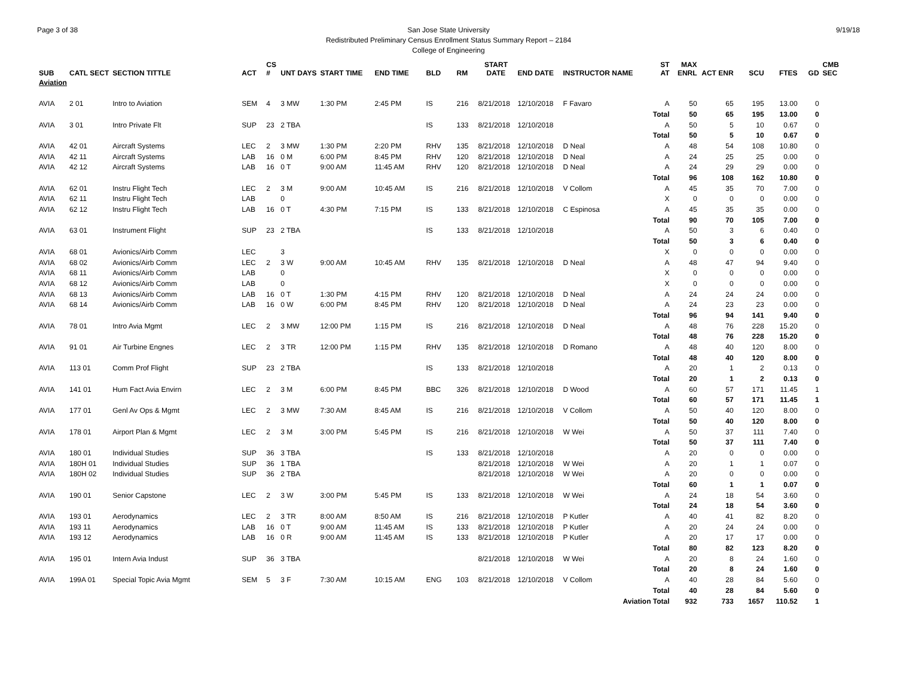Page 3 of 38 9/19/18 San Jose State University
Redistributed Preliminary Census Enrollment Status Summary Report – 2184
College of Engineering
| SUB | CATL SECT | SECTION TITTLE | ACT | CS # | UNT DAYS | START TIME | END TIME | BLD | RM | START DATE | END DATE | INSTRUCTOR NAME | ST AT | MAX ENRL | ACT ENR | SCU | FTES | GD | CMB SEC |
| --- | --- | --- | --- | --- | --- | --- | --- | --- | --- | --- | --- | --- | --- | --- | --- | --- | --- | --- | --- |
| Aviation | | | | | | | | | | | | | | | | | | | |
| AVIA | 2 01 | Intro to Aviation | SEM | 4 | 3 MW | 1:30 PM | 2:45 PM | IS | 216 | 8/21/2018 | 12/10/2018 | F Favaro | A | 50 | 65 | 195 | 13.00 | 0 | |
| | | | | | | | | | | | | | Total | 50 | 65 | 195 | 13.00 | 0 | |
| AVIA | 3 01 | Intro Private Flt | SUP | 23 | 2 TBA | | | IS | 133 | 8/21/2018 | 12/10/2018 | | A | 50 | 5 | 10 | 0.67 | 0 | |
| | | | | | | | | | | | | | Total | 50 | 5 | 10 | 0.67 | 0 | |
| AVIA | 42 01 | Aircraft Systems | LEC | 2 | 3 MW | 1:30 PM | 2:20 PM | RHV | 135 | 8/21/2018 | 12/10/2018 | D Neal | A | 48 | 54 | 108 | 10.80 | 0 | |
| AVIA | 42 11 | Aircraft Systems | LAB | 16 | 0 M | 6:00 PM | 8:45 PM | RHV | 120 | 8/21/2018 | 12/10/2018 | D Neal | A | 24 | 25 | 25 | 0.00 | 0 | |
| AVIA | 42 12 | Aircraft Systems | LAB | 16 | 0 T | 9:00 AM | 11:45 AM | RHV | 120 | 8/21/2018 | 12/10/2018 | D Neal | A | 24 | 29 | 29 | 0.00 | 0 | |
| | | | | | | | | | | | | | Total | 96 | 108 | 162 | 10.80 | 0 | |
| AVIA | 62 01 | Instru Flight Tech | LEC | 2 | 3 M | 9:00 AM | 10:45 AM | IS | 216 | 8/21/2018 | 12/10/2018 | V Collom | A | 45 | 35 | 70 | 7.00 | 0 | |
| AVIA | 62 11 | Instru Flight Tech | LAB | | 0 | | | | | | | | X | 0 | 0 | 0 | 0.00 | 0 | |
| AVIA | 62 12 | Instru Flight Tech | LAB | 16 | 0 T | 4:30 PM | 7:15 PM | IS | 133 | 8/21/2018 | 12/10/2018 | C Espinosa | A | 45 | 35 | 35 | 0.00 | 0 | |
| | | | | | | | | | | | | | Total | 90 | 70 | 105 | 7.00 | 0 | |
| AVIA | 63 01 | Instrument Flight | SUP | 23 | 2 TBA | | | IS | 133 | 8/21/2018 | 12/10/2018 | | A | 50 | 3 | 6 | 0.40 | 0 | |
| | | | | | | | | | | | | | Total | 50 | 3 | 6 | 0.40 | 0 | |
| AVIA | 68 01 | Avionics/Airb Comm | LEC | | 3 | | | | | | | | X | 0 | 0 | 0 | 0.00 | 0 | |
| AVIA | 68 02 | Avionics/Airb Comm | LEC | 2 | 3 W | 9:00 AM | 10:45 AM | RHV | 135 | 8/21/2018 | 12/10/2018 | D Neal | A | 48 | 47 | 94 | 9.40 | 0 | |
| AVIA | 68 11 | Avionics/Airb Comm | LAB | | 0 | | | | | | | | X | 0 | 0 | 0 | 0.00 | 0 | |
| AVIA | 68 12 | Avionics/Airb Comm | LAB | | 0 | | | | | | | | X | 0 | 0 | 0 | 0.00 | 0 | |
| AVIA | 68 13 | Avionics/Airb Comm | LAB | 16 | 0 T | 1:30 PM | 4:15 PM | RHV | 120 | 8/21/2018 | 12/10/2018 | D Neal | A | 24 | 24 | 24 | 0.00 | 0 | |
| AVIA | 68 14 | Avionics/Airb Comm | LAB | 16 | 0 W | 6:00 PM | 8:45 PM | RHV | 120 | 8/21/2018 | 12/10/2018 | D Neal | A | 24 | 23 | 23 | 0.00 | 0 | |
| | | | | | | | | | | | | | Total | 96 | 94 | 141 | 9.40 | 0 | |
| AVIA | 78 01 | Intro Avia Mgmt | LEC | 2 | 3 MW | 12:00 PM | 1:15 PM | IS | 216 | 8/21/2018 | 12/10/2018 | D Neal | A | 48 | 76 | 228 | 15.20 | 0 | |
| | | | | | | | | | | | | | Total | 48 | 76 | 228 | 15.20 | 0 | |
| AVIA | 91 01 | Air Turbine Engnes | LEC | 2 | 3 TR | 12:00 PM | 1:15 PM | RHV | 135 | 8/21/2018 | 12/10/2018 | D Romano | A | 48 | 40 | 120 | 8.00 | 0 | |
| | | | | | | | | | | | | | Total | 48 | 40 | 120 | 8.00 | 0 | |
| AVIA | 113 01 | Comm Prof Flight | SUP | 23 | 2 TBA | | | IS | 133 | 8/21/2018 | 12/10/2018 | | A | 20 | 1 | 2 | 0.13 | 0 | |
| | | | | | | | | | | | | | Total | 20 | 1 | 2 | 0.13 | 0 | |
| AVIA | 141 01 | Hum Fact Avia Envirn | LEC | 2 | 3 M | 6:00 PM | 8:45 PM | BBC | 326 | 8/21/2018 | 12/10/2018 | D Wood | A | 60 | 57 | 171 | 11.45 | 1 | |
| | | | | | | | | | | | | | Total | 60 | 57 | 171 | 11.45 | 1 | |
| AVIA | 177 01 | Genl Av Ops & Mgmt | LEC | 2 | 3 MW | 7:30 AM | 8:45 AM | IS | 216 | 8/21/2018 | 12/10/2018 | V Collom | A | 50 | 40 | 120 | 8.00 | 0 | |
| | | | | | | | | | | | | | Total | 50 | 40 | 120 | 8.00 | 0 | |
| AVIA | 178 01 | Airport Plan & Mgmt | LEC | 2 | 3 M | 3:00 PM | 5:45 PM | IS | 216 | 8/21/2018 | 12/10/2018 | W Wei | A | 50 | 37 | 111 | 7.40 | 0 | |
| | | | | | | | | | | | | | Total | 50 | 37 | 111 | 7.40 | 0 | |
| AVIA | 180 01 | Individual Studies | SUP | 36 | 3 TBA | | | IS | 133 | 8/21/2018 | 12/10/2018 | | A | 20 | 0 | 0 | 0.00 | 0 | |
| AVIA | 180H 01 | Individual Studies | SUP | 36 | 1 TBA | | | | | 8/21/2018 | 12/10/2018 | W Wei | A | 20 | 1 | 1 | 0.07 | 0 | |
| AVIA | 180H 02 | Individual Studies | SUP | 36 | 2 TBA | | | | | 8/21/2018 | 12/10/2018 | W Wei | A | 20 | 0 | 0 | 0.00 | 0 | |
| | | | | | | | | | | | | | Total | 60 | 1 | 1 | 0.07 | 0 | |
| AVIA | 190 01 | Senior Capstone | LEC | 2 | 3 W | 3:00 PM | 5:45 PM | IS | 133 | 8/21/2018 | 12/10/2018 | W Wei | A | 24 | 18 | 54 | 3.60 | 0 | |
| | | | | | | | | | | | | | Total | 24 | 18 | 54 | 3.60 | 0 | |
| AVIA | 193 01 | Aerodynamics | LEC | 2 | 3 TR | 8:00 AM | 8:50 AM | IS | 216 | 8/21/2018 | 12/10/2018 | P Kutler | A | 40 | 41 | 82 | 8.20 | 0 | |
| AVIA | 193 11 | Aerodynamics | LAB | 16 | 0 T | 9:00 AM | 11:45 AM | IS | 133 | 8/21/2018 | 12/10/2018 | P Kutler | A | 20 | 24 | 24 | 0.00 | 0 | |
| AVIA | 193 12 | Aerodynamics | LAB | 16 | 0 R | 9:00 AM | 11:45 AM | IS | 133 | 8/21/2018 | 12/10/2018 | P Kutler | A | 20 | 17 | 17 | 0.00 | 0 | |
| | | | | | | | | | | | | | Total | 80 | 82 | 123 | 8.20 | 0 | |
| AVIA | 195 01 | Intern Avia Indust | SUP | 36 | 3 TBA | | | | | 8/21/2018 | 12/10/2018 | W Wei | A | 20 | 8 | 24 | 1.60 | 0 | |
| | | | | | | | | | | | | | Total | 20 | 8 | 24 | 1.60 | 0 | |
| AVIA | 199A 01 | Special Topic Avia Mgmt | SEM | 5 | 3 F | 7:30 AM | 10:15 AM | ENG | 103 | 8/21/2018 | 12/10/2018 | V Collom | A | 40 | 28 | 84 | 5.60 | 0 | |
| | | | | | | | | | | | | | Total | 40 | 28 | 84 | 5.60 | 0 | |
| | | | | | | | | | | | | Aviation Total | | 932 | 733 | 1657 | 110.52 | 1 | |